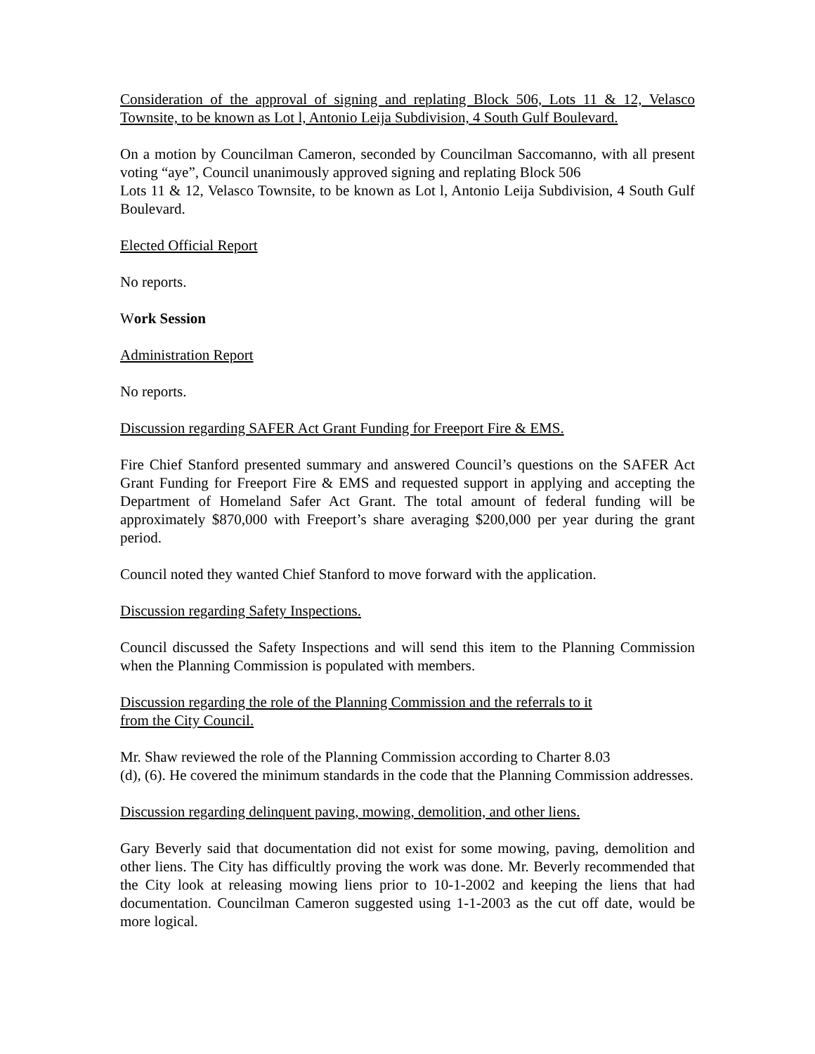Consideration of the approval of signing and replating Block 506, Lots 11 & 12, Velasco Townsite, to be known as Lot l, Antonio Leija Subdivision, 4 South Gulf Boulevard.
On a motion by Councilman Cameron, seconded by Councilman Saccomanno, with all present voting “aye”, Council unanimously approved signing and replating Block 506
Lots 11 & 12, Velasco Townsite, to be known as Lot l, Antonio Leija Subdivision, 4 South Gulf Boulevard.
Elected Official Report
No reports.
Work Session
Administration Report
No reports.
Discussion regarding SAFER Act Grant Funding for Freeport Fire & EMS.
Fire Chief Stanford presented summary and answered Council’s questions on the SAFER Act Grant Funding for Freeport Fire & EMS and requested support in applying and accepting the Department of Homeland Safer Act Grant. The total amount of federal funding will be approximately $870,000 with Freeport’s share averaging $200,000 per year during the grant period.
Council noted they wanted Chief Stanford to move forward with the application.
Discussion regarding Safety Inspections.
Council discussed the Safety Inspections and will send this item to the Planning Commission when the Planning Commission is populated with members.
Discussion regarding the role of the Planning Commission and the referrals to it
from the City Council.
Mr. Shaw reviewed the role of the Planning Commission according to Charter 8.03
(d), (6). He covered the minimum standards in the code that the Planning Commission addresses.
Discussion regarding delinquent paving, mowing, demolition, and other liens.
Gary Beverly said that documentation did not exist for some mowing, paving, demolition and other liens. The City has difficultly proving the work was done. Mr. Beverly recommended that the City look at releasing mowing liens prior to 10-1-2002 and keeping the liens that had documentation. Councilman Cameron suggested using 1-1-2003 as the cut off date, would be more logical.